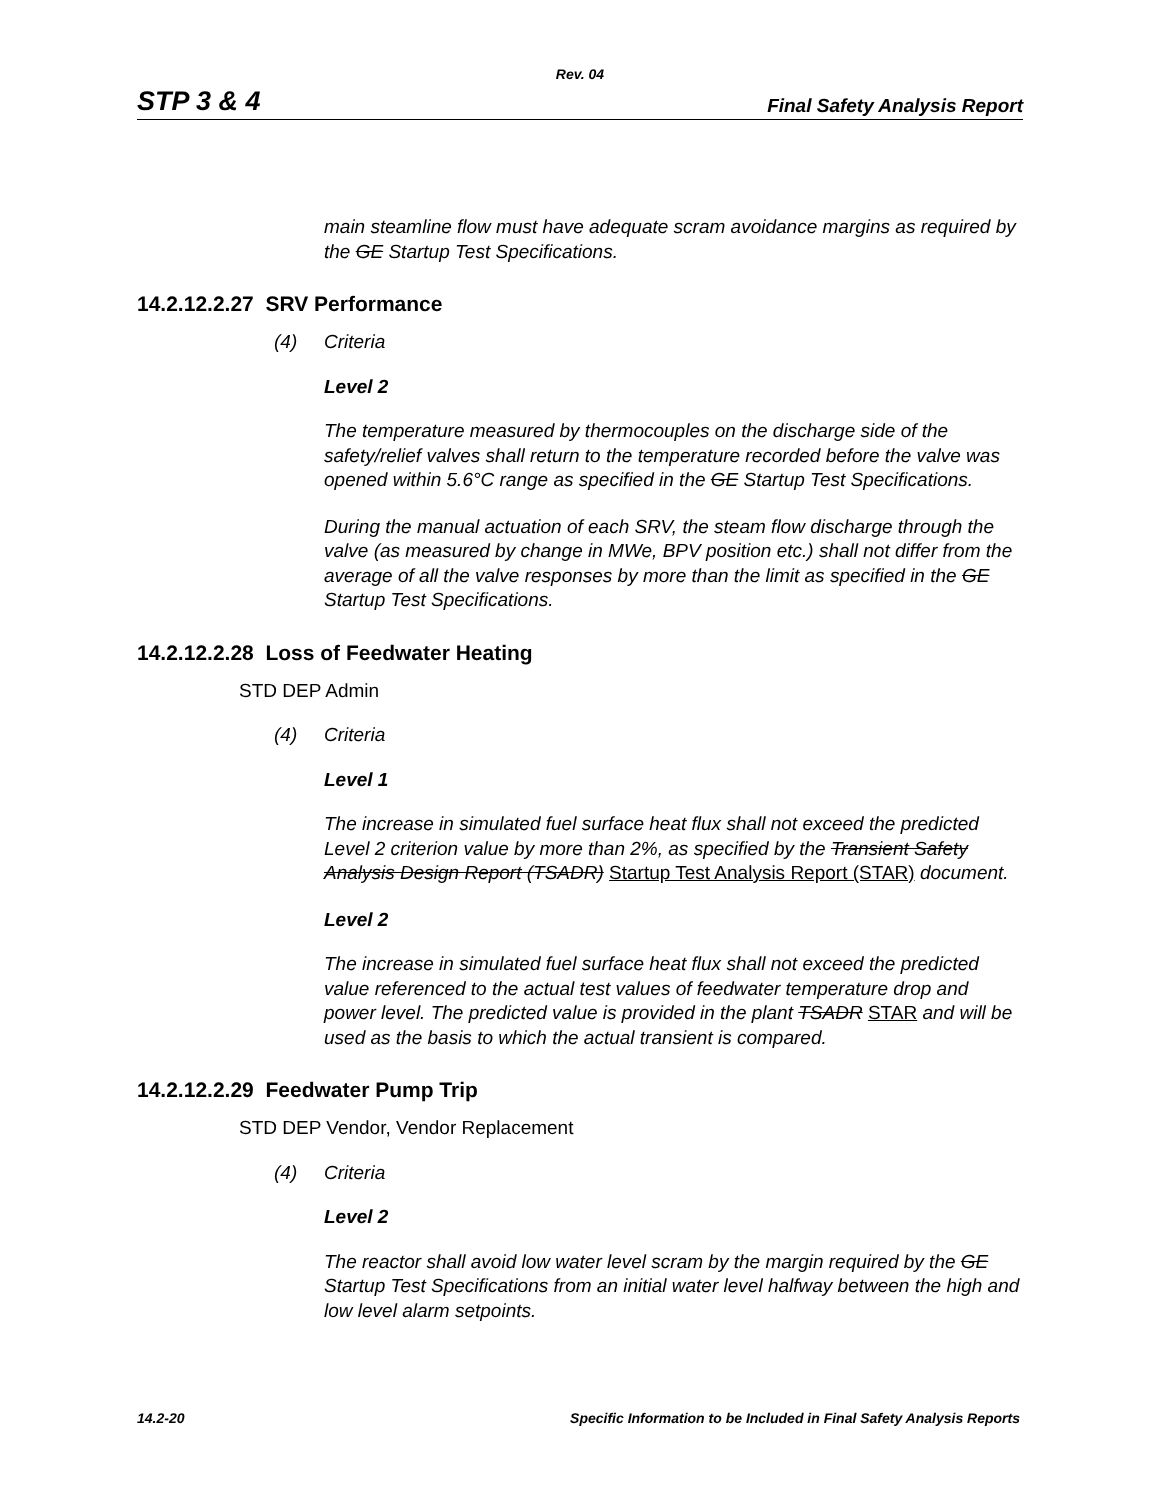Rev. 04
STP 3 & 4 Final Safety Analysis Report
main steamline flow must have adequate scram avoidance margins as required by the GE Startup Test Specifications.
14.2.12.2.27 SRV Performance
(4) Criteria
Level 2
The temperature measured by thermocouples on the discharge side of the safety/relief valves shall return to the temperature recorded before the valve was opened within 5.6°C range as specified in the GE Startup Test Specifications.
During the manual actuation of each SRV, the steam flow discharge through the valve (as measured by change in MWe, BPV position etc.) shall not differ from the average of all the valve responses by more than the limit as specified in the GE Startup Test Specifications.
14.2.12.2.28 Loss of Feedwater Heating
STD DEP Admin
(4) Criteria
Level 1
The increase in simulated fuel surface heat flux shall not exceed the predicted Level 2 criterion value by more than 2%, as specified by the Transient Safety Analysis Design Report (TSADR) Startup Test Analysis Report (STAR) document.
Level 2
The increase in simulated fuel surface heat flux shall not exceed the predicted value referenced to the actual test values of feedwater temperature drop and power level. The predicted value is provided in the plant TSADR STAR and will be used as the basis to which the actual transient is compared.
14.2.12.2.29 Feedwater Pump Trip
STD DEP Vendor, Vendor Replacement
(4) Criteria
Level 2
The reactor shall avoid low water level scram by the margin required by the GE Startup Test Specifications from an initial water level halfway between the high and low level alarm setpoints.
14.2-20 Specific Information to be Included in Final Safety Analysis Reports